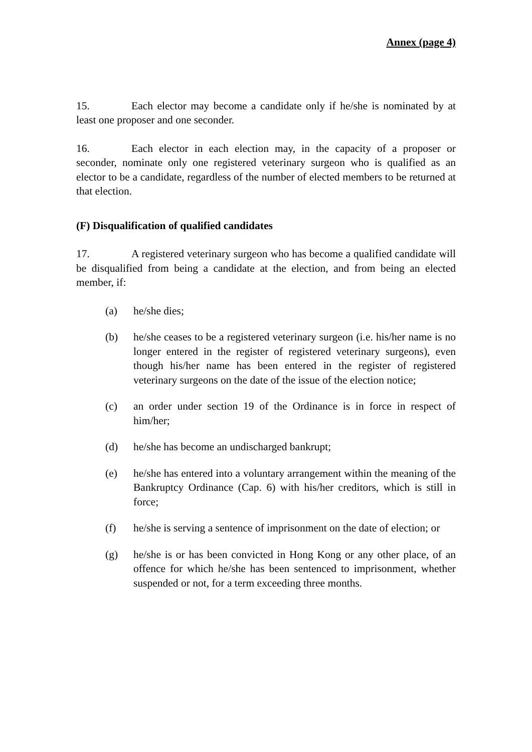Annex (page 4)
15. Each elector may become a candidate only if he/she is nominated by at least one proposer and one seconder.
16. Each elector in each election may, in the capacity of a proposer or seconder, nominate only one registered veterinary surgeon who is qualified as an elector to be a candidate, regardless of the number of elected members to be returned at that election.
(F) Disqualification of qualified candidates
17. A registered veterinary surgeon who has become a qualified candidate will be disqualified from being a candidate at the election, and from being an elected member, if:
(a) he/she dies;
(b) he/she ceases to be a registered veterinary surgeon (i.e. his/her name is no longer entered in the register of registered veterinary surgeons), even though his/her name has been entered in the register of registered veterinary surgeons on the date of the issue of the election notice;
(c) an order under section 19 of the Ordinance is in force in respect of him/her;
(d) he/she has become an undischarged bankrupt;
(e) he/she has entered into a voluntary arrangement within the meaning of the Bankruptcy Ordinance (Cap. 6) with his/her creditors, which is still in force;
(f) he/she is serving a sentence of imprisonment on the date of election; or
(g) he/she is or has been convicted in Hong Kong or any other place, of an offence for which he/she has been sentenced to imprisonment, whether suspended or not, for a term exceeding three months.